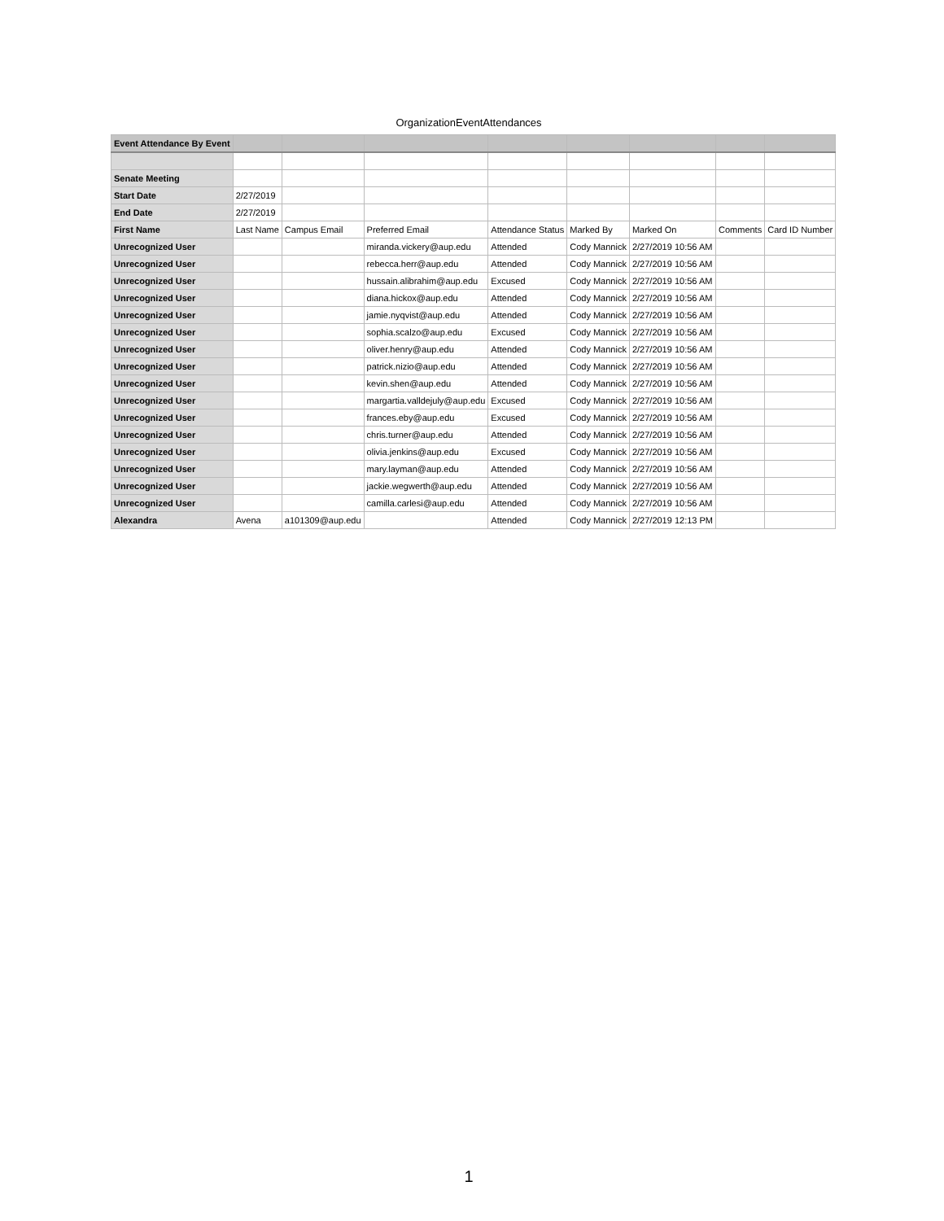OrganizationEventAttendances
| Event Attendance By Event | | | | | | | | |
| Senate Meeting | | | | | | | | |
| Start Date | 2/27/2019 | | | | | | | |
| End Date | 2/27/2019 | | | | | | | |
| First Name | Last Name | Campus Email | Preferred Email | Attendance Status | Marked By | Marked On | Comments | Card ID Number |
| Unrecognized User | | | miranda.vickery@aup.edu | Attended | Cody Mannick | 2/27/2019 10:56 AM | | |
| Unrecognized User | | | rebecca.herr@aup.edu | Attended | Cody Mannick | 2/27/2019 10:56 AM | | |
| Unrecognized User | | | hussain.alibrahim@aup.edu | Excused | Cody Mannick | 2/27/2019 10:56 AM | | |
| Unrecognized User | | | diana.hickox@aup.edu | Attended | Cody Mannick | 2/27/2019 10:56 AM | | |
| Unrecognized User | | | jamie.nyqvist@aup.edu | Attended | Cody Mannick | 2/27/2019 10:56 AM | | |
| Unrecognized User | | | sophia.scalzo@aup.edu | Excused | Cody Mannick | 2/27/2019 10:56 AM | | |
| Unrecognized User | | | oliver.henry@aup.edu | Attended | Cody Mannick | 2/27/2019 10:56 AM | | |
| Unrecognized User | | | patrick.nizio@aup.edu | Attended | Cody Mannick | 2/27/2019 10:56 AM | | |
| Unrecognized User | | | kevin.shen@aup.edu | Attended | Cody Mannick | 2/27/2019 10:56 AM | | |
| Unrecognized User | | | margartia.valldejuly@aup.edu | Excused | Cody Mannick | 2/27/2019 10:56 AM | | |
| Unrecognized User | | | frances.eby@aup.edu | Excused | Cody Mannick | 2/27/2019 10:56 AM | | |
| Unrecognized User | | | chris.turner@aup.edu | Attended | Cody Mannick | 2/27/2019 10:56 AM | | |
| Unrecognized User | | | olivia.jenkins@aup.edu | Excused | Cody Mannick | 2/27/2019 10:56 AM | | |
| Unrecognized User | | | mary.layman@aup.edu | Attended | Cody Mannick | 2/27/2019 10:56 AM | | |
| Unrecognized User | | | jackie.wegwerth@aup.edu | Attended | Cody Mannick | 2/27/2019 10:56 AM | | |
| Unrecognized User | | | camilla.carlesi@aup.edu | Attended | Cody Mannick | 2/27/2019 10:56 AM | | |
| Alexandra | Avena | a101309@aup.edu | | Attended | Cody Mannick | 2/27/2019 12:13 PM | | |
1